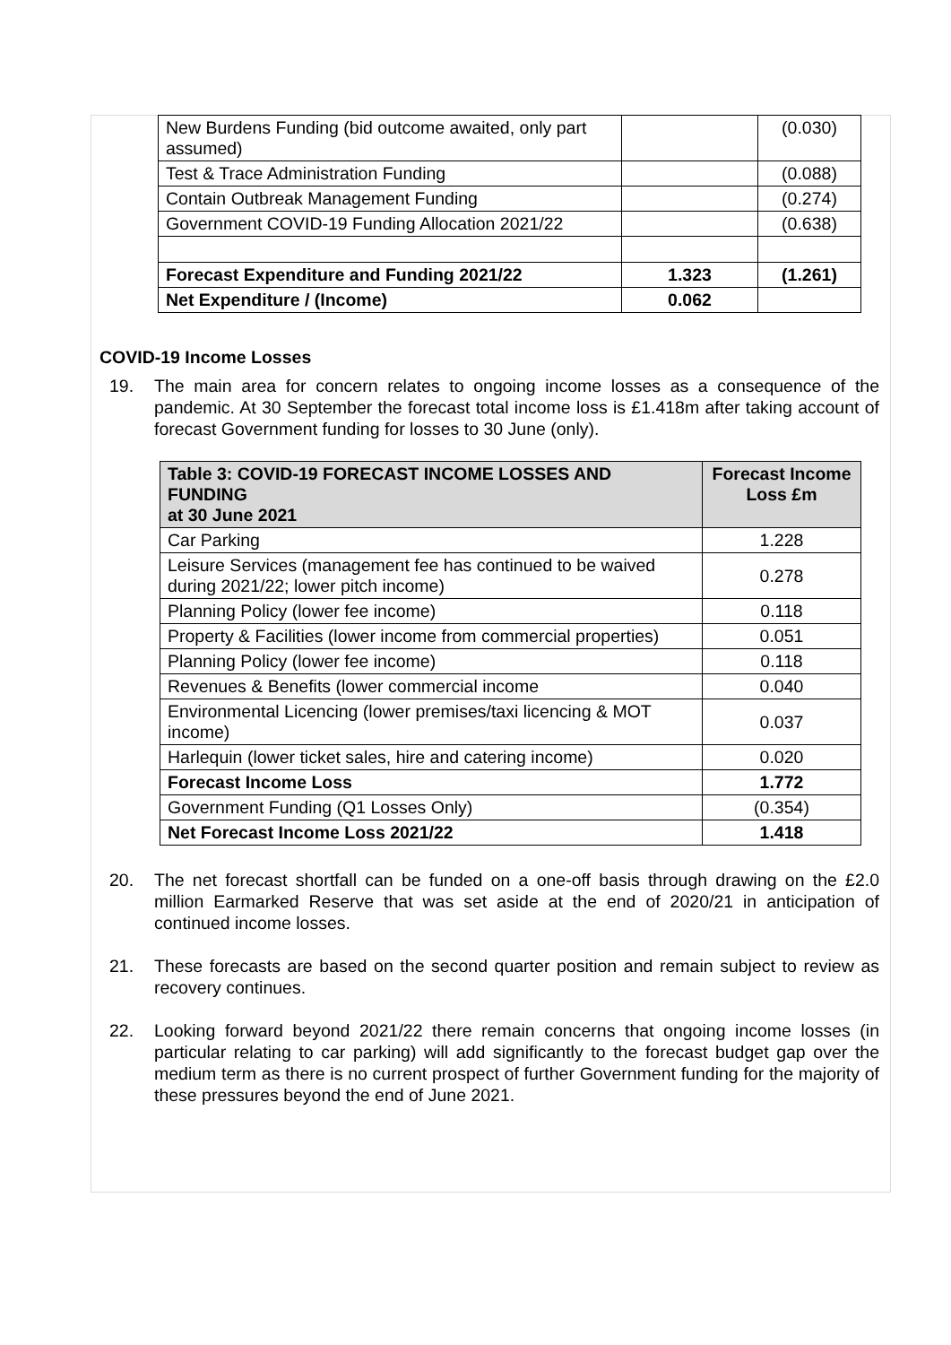| New Burdens Funding (bid outcome awaited, only part assumed) | | (0.030) |
| Test & Trace Administration Funding | | (0.088) |
| Contain Outbreak Management Funding | | (0.274) |
| Government COVID-19 Funding Allocation 2021/22 | | (0.638) |
| Forecast Expenditure and Funding 2021/22 | 1.323 | (1.261) |
| Net Expenditure / (Income) | 0.062 | |
COVID-19 Income Losses
19. The main area for concern relates to ongoing income losses as a consequence of the pandemic. At 30 September the forecast total income loss is £1.418m after taking account of forecast Government funding for losses to 30 June (only).
| Table 3: COVID-19 FORECAST INCOME LOSSES AND FUNDING at 30 June 2021 | Forecast Income Loss £m |
| --- | --- |
| Car Parking | 1.228 |
| Leisure Services (management fee has continued to be waived during 2021/22; lower pitch income) | 0.278 |
| Planning Policy (lower fee income) | 0.118 |
| Property & Facilities (lower income from commercial properties) | 0.051 |
| Planning Policy (lower fee income) | 0.118 |
| Revenues & Benefits (lower commercial income | 0.040 |
| Environmental Licencing (lower premises/taxi licencing & MOT income) | 0.037 |
| Harlequin (lower ticket sales, hire and catering income) | 0.020 |
| Forecast Income Loss | 1.772 |
| Government Funding (Q1 Losses Only) | (0.354) |
| Net Forecast Income Loss 2021/22 | 1.418 |
20. The net forecast shortfall can be funded on a one-off basis through drawing on the £2.0 million Earmarked Reserve that was set aside at the end of 2020/21 in anticipation of continued income losses.
21. These forecasts are based on the second quarter position and remain subject to review as recovery continues.
22. Looking forward beyond 2021/22 there remain concerns that ongoing income losses (in particular relating to car parking) will add significantly to the forecast budget gap over the medium term as there is no current prospect of further Government funding for the majority of these pressures beyond the end of June 2021.